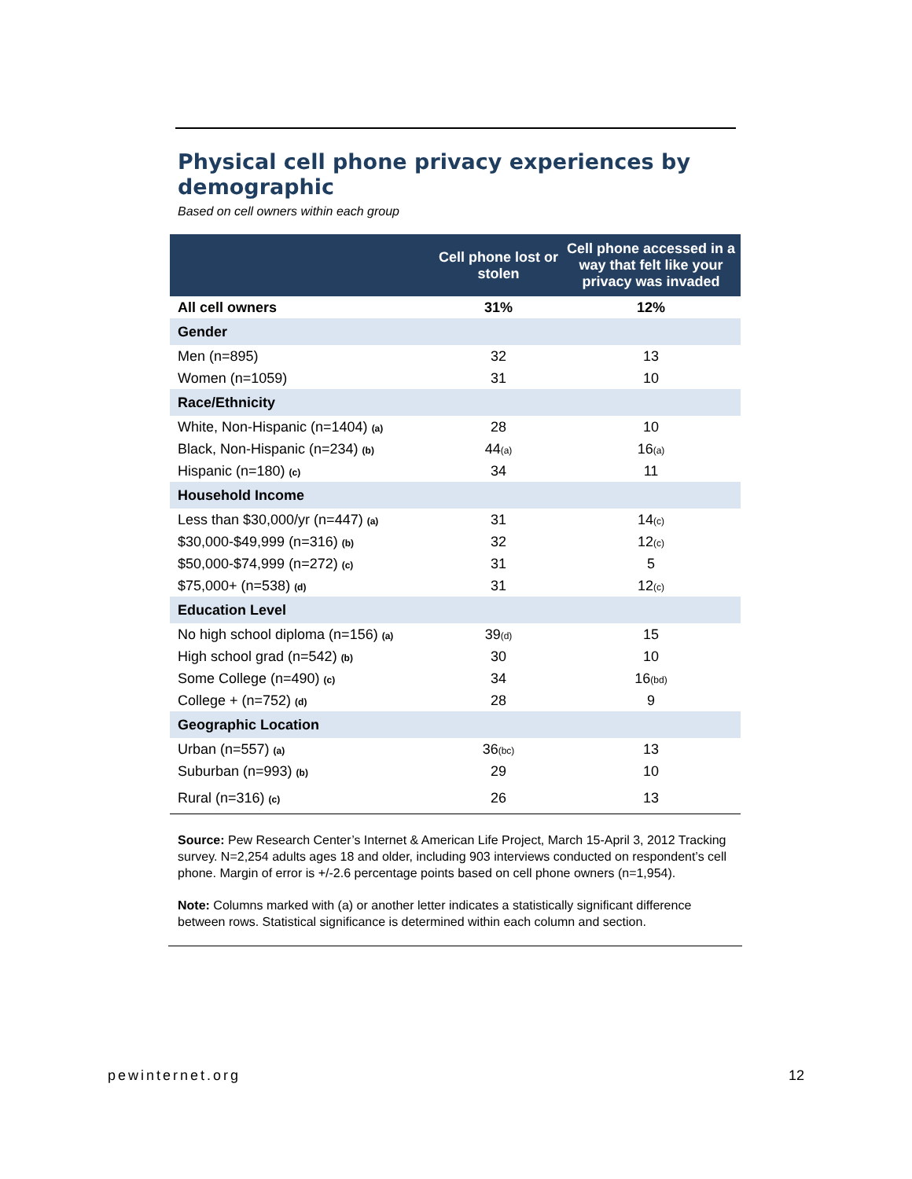Physical cell phone privacy experiences by demographic
Based on cell owners within each group
| | Cell phone lost or stolen | Cell phone accessed in a way that felt like your privacy was invaded |
| --- | --- | --- |
| All cell owners | 31% | 12% |
| Gender | | |
| Men (n=895) | 32 | 13 |
| Women (n=1059) | 31 | 10 |
| Race/Ethnicity | | |
| White, Non-Hispanic (n=1404) (a) | 28 | 10 |
| Black, Non-Hispanic (n=234) (b) | 44 (a) | 16 (a) |
| Hispanic (n=180) (c) | 34 | 11 |
| Household Income | | |
| Less than $30,000/yr (n=447) (a) | 31 | 14 (c) |
| $30,000-$49,999 (n=316) (b) | 32 | 12 (c) |
| $50,000-$74,999 (n=272) (c) | 31 | 5 |
| $75,000+ (n=538) (d) | 31 | 12 (c) |
| Education Level | | |
| No high school diploma (n=156) (a) | 39 (d) | 15 |
| High school grad (n=542) (b) | 30 | 10 |
| Some College (n=490) (c) | 34 | 16 (bd) |
| College + (n=752) (d) | 28 | 9 |
| Geographic Location | | |
| Urban (n=557) (a) | 36 (bc) | 13 |
| Suburban (n=993) (b) | 29 | 10 |
| Rural (n=316) (c) | 26 | 13 |
Source: Pew Research Center’s Internet & American Life Project, March 15-April 3, 2012 Tracking survey. N=2,254 adults ages 18 and older, including 903 interviews conducted on respondent’s cell phone. Margin of error is +/-2.6 percentage points based on cell phone owners (n=1,954).
Note: Columns marked with (a) or another letter indicates a statistically significant difference between rows. Statistical significance is determined within each column and section.
pewinternet.org 12